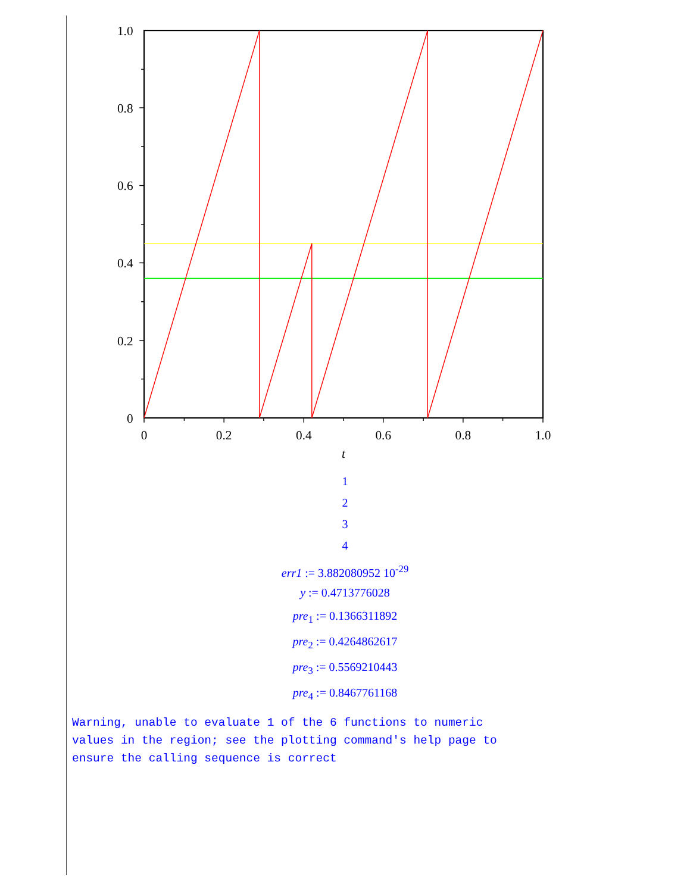1.0
0.8
0.6
0.4
0.2
0
0
0.2
0.4
0.6
0.8
1.0
t
1
2
3
4
err1 := 3.882080952 10<sup>-29</sup>
y := 0.4713776028
pre<sub>1</sub> := 0.1366311892
pre<sub>2</sub> := 0.4264862617
pre<sub>3</sub> := 0.5569210443
pre<sub>4</sub> := 0.8467761168
Warning, unable to evaluate 1 of the 6 functions to numeric values in the region; see the plotting command's help page to ensure the calling sequence is correct